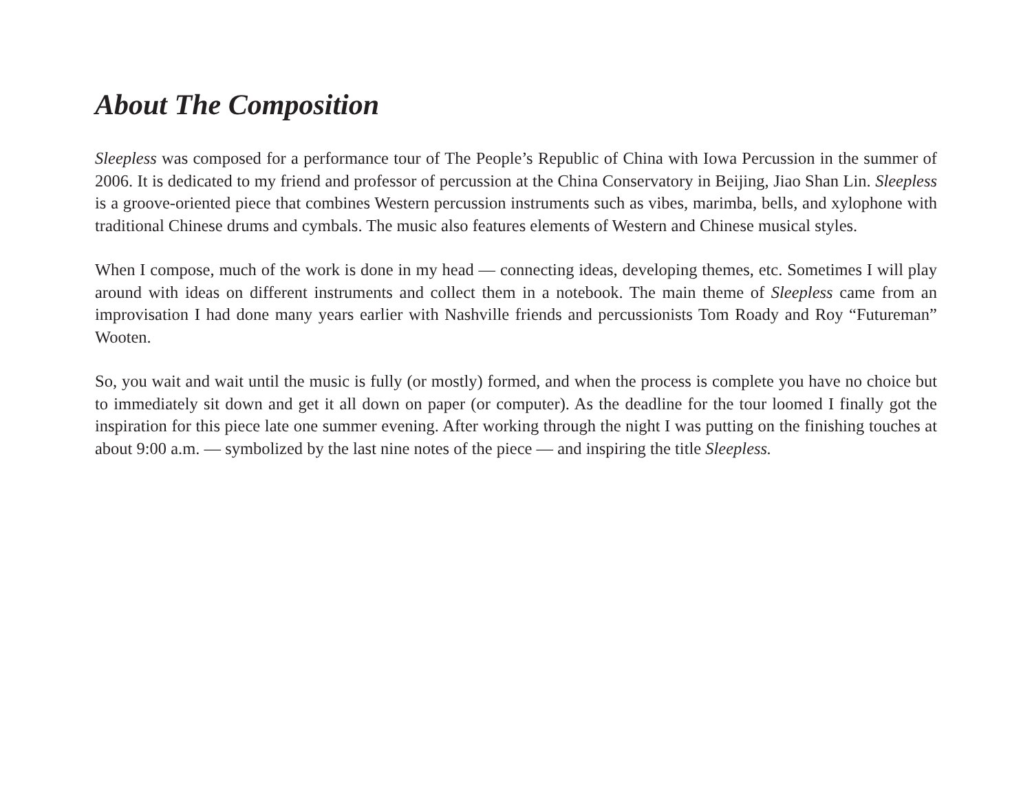About The Composition
Sleepless was composed for a performance tour of The People’s Republic of China with Iowa Percussion in the summer of 2006. It is dedicated to my friend and professor of percussion at the China Conservatory in Beijing, Jiao Shan Lin. Sleepless is a groove-oriented piece that combines Western percussion instruments such as vibes, marimba, bells, and xylophone with traditional Chinese drums and cymbals. The music also features elements of Western and Chinese musical styles.
When I compose, much of the work is done in my head — connecting ideas, developing themes, etc. Sometimes I will play around with ideas on different instruments and collect them in a notebook. The main theme of Sleepless came from an improvisation I had done many years earlier with Nashville friends and percussionists Tom Roady and Roy “Futureman” Wooten.
So, you wait and wait until the music is fully (or mostly) formed, and when the process is complete you have no choice but to immediately sit down and get it all down on paper (or computer). As the deadline for the tour loomed I finally got the inspiration for this piece late one summer evening. After working through the night I was putting on the finishing touches at about 9:00 a.m. — symbolized by the last nine notes of the piece — and inspiring the title Sleepless.